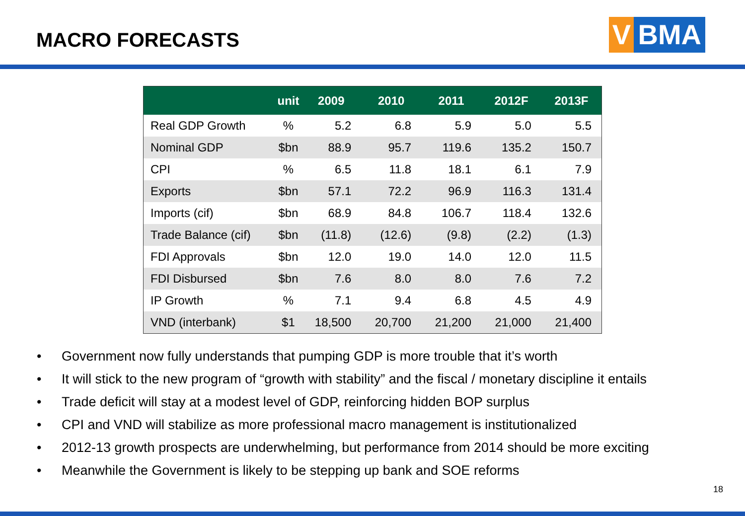MACRO FORECASTS
V BMA
| | unit | 2009 | 2010 | 2011 | 2012F | 2013F |
| --- | --- | --- | --- | --- | --- | --- |
| Real GDP Growth | % | 5.2 | 6.8 | 5.9 | 5.0 | 5.5 |
| Nominal GDP | $bn | 88.9 | 95.7 | 119.6 | 135.2 | 150.7 |
| CPI | % | 6.5 | 11.8 | 18.1 | 6.1 | 7.9 |
| Exports | $bn | 57.1 | 72.2 | 96.9 | 116.3 | 131.4 |
| Imports (cif) | $bn | 68.9 | 84.8 | 106.7 | 118.4 | 132.6 |
| Trade Balance (cif) | $bn | (11.8) | (12.6) | (9.8) | (2.2) | (1.3) |
| FDI Approvals | $bn | 12.0 | 19.0 | 14.0 | 12.0 | 11.5 |
| FDI Disbursed | $bn | 7.6 | 8.0 | 8.0 | 7.6 | 7.2 |
| IP Growth | % | 7.1 | 9.4 | 6.8 | 4.5 | 4.9 |
| VND (interbank) | $1 | 18,500 | 20,700 | 21,200 | 21,000 | 21,400 |
• Government now fully understands that pumping GDP is more trouble that it’s worth
• It will stick to the new program of “growth with stability” and the fiscal / monetary discipline it entails
• Trade deficit will stay at a modest level of GDP, reinforcing hidden BOP surplus
• CPI and VND will stabilize as more professional macro management is institutionalized
• 2012-13 growth prospects are underwhelming, but performance from 2014 should be more exciting
• Meanwhile the Government is likely to be stepping up bank and SOE reforms
18